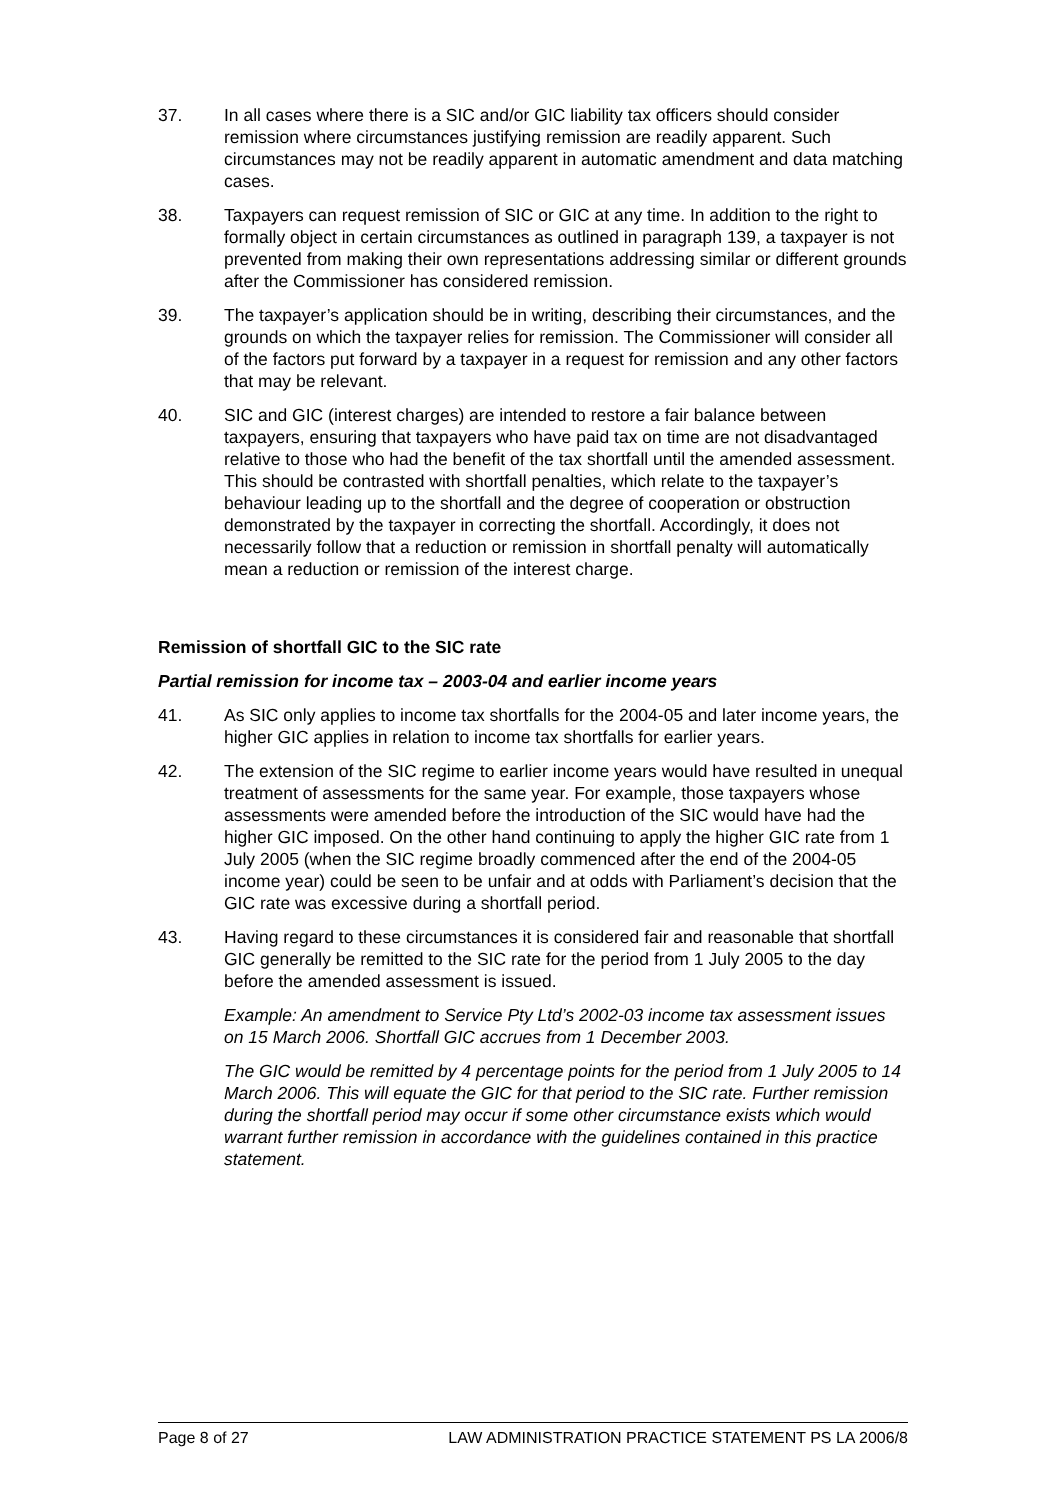37. In all cases where there is a SIC and/or GIC liability tax officers should consider remission where circumstances justifying remission are readily apparent. Such circumstances may not be readily apparent in automatic amendment and data matching cases.
38. Taxpayers can request remission of SIC or GIC at any time. In addition to the right to formally object in certain circumstances as outlined in paragraph 139, a taxpayer is not prevented from making their own representations addressing similar or different grounds after the Commissioner has considered remission.
39. The taxpayer’s application should be in writing, describing their circumstances, and the grounds on which the taxpayer relies for remission. The Commissioner will consider all of the factors put forward by a taxpayer in a request for remission and any other factors that may be relevant.
40. SIC and GIC (interest charges) are intended to restore a fair balance between taxpayers, ensuring that taxpayers who have paid tax on time are not disadvantaged relative to those who had the benefit of the tax shortfall until the amended assessment. This should be contrasted with shortfall penalties, which relate to the taxpayer’s behaviour leading up to the shortfall and the degree of cooperation or obstruction demonstrated by the taxpayer in correcting the shortfall. Accordingly, it does not necessarily follow that a reduction or remission in shortfall penalty will automatically mean a reduction or remission of the interest charge.
Remission of shortfall GIC to the SIC rate
Partial remission for income tax – 2003-04 and earlier income years
41. As SIC only applies to income tax shortfalls for the 2004-05 and later income years, the higher GIC applies in relation to income tax shortfalls for earlier years.
42. The extension of the SIC regime to earlier income years would have resulted in unequal treatment of assessments for the same year. For example, those taxpayers whose assessments were amended before the introduction of the SIC would have had the higher GIC imposed. On the other hand continuing to apply the higher GIC rate from 1 July 2005 (when the SIC regime broadly commenced after the end of the 2004-05 income year) could be seen to be unfair and at odds with Parliament’s decision that the GIC rate was excessive during a shortfall period.
43. Having regard to these circumstances it is considered fair and reasonable that shortfall GIC generally be remitted to the SIC rate for the period from 1 July 2005 to the day before the amended assessment is issued.
Example: An amendment to Service Pty Ltd’s 2002-03 income tax assessment issues on 15 March 2006. Shortfall GIC accrues from 1 December 2003.
The GIC would be remitted by 4 percentage points for the period from 1 July 2005 to 14 March 2006. This will equate the GIC for that period to the SIC rate. Further remission during the shortfall period may occur if some other circumstance exists which would warrant further remission in accordance with the guidelines contained in this practice statement.
Page 8 of 27 LAW ADMINISTRATION PRACTICE STATEMENT PS LA 2006/8